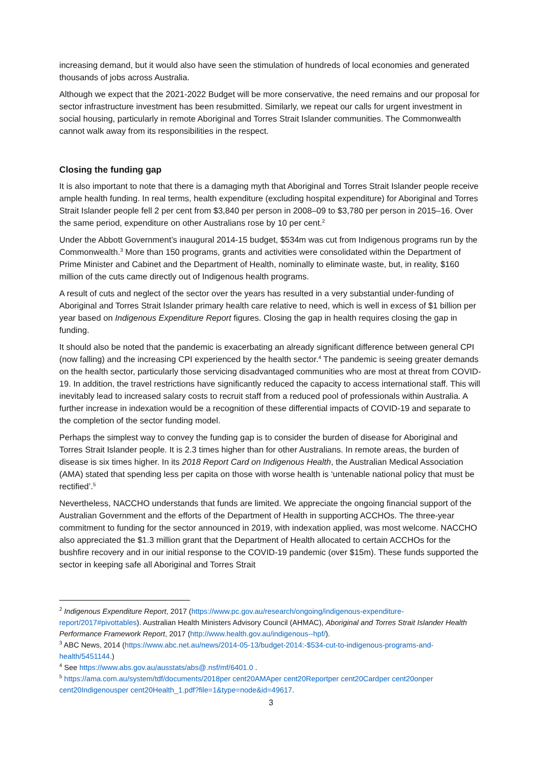increasing demand, but it would also have seen the stimulation of hundreds of local economies and generated thousands of jobs across Australia.
Although we expect that the 2021-2022 Budget will be more conservative, the need remains and our proposal for sector infrastructure investment has been resubmitted. Similarly, we repeat our calls for urgent investment in social housing, particularly in remote Aboriginal and Torres Strait Islander communities. The Commonwealth cannot walk away from its responsibilities in the respect.
Closing the funding gap
It is also important to note that there is a damaging myth that Aboriginal and Torres Strait Islander people receive ample health funding. In real terms, health expenditure (excluding hospital expenditure) for Aboriginal and Torres Strait Islander people fell 2 per cent from $3,840 per person in 2008–09 to $3,780 per person in 2015–16. Over the same period, expenditure on other Australians rose by 10 per cent.<sup>2</sup>
Under the Abbott Government’s inaugural 2014-15 budget, $534m was cut from Indigenous programs run by the Commonwealth.<sup>3</sup> More than 150 programs, grants and activities were consolidated within the Department of Prime Minister and Cabinet and the Department of Health, nominally to eliminate waste, but, in reality, $160 million of the cuts came directly out of Indigenous health programs.
A result of cuts and neglect of the sector over the years has resulted in a very substantial under-funding of Aboriginal and Torres Strait Islander primary health care relative to need, which is well in excess of $1 billion per year based on Indigenous Expenditure Report figures. Closing the gap in health requires closing the gap in funding.
It should also be noted that the pandemic is exacerbating an already significant difference between general CPI (now falling) and the increasing CPI experienced by the health sector.<sup>4</sup> The pandemic is seeing greater demands on the health sector, particularly those servicing disadvantaged communities who are most at threat from COVID-19. In addition, the travel restrictions have significantly reduced the capacity to access international staff. This will inevitably lead to increased salary costs to recruit staff from a reduced pool of professionals within Australia. A further increase in indexation would be a recognition of these differential impacts of COVID-19 and separate to the completion of the sector funding model.
Perhaps the simplest way to convey the funding gap is to consider the burden of disease for Aboriginal and Torres Strait Islander people. It is 2.3 times higher than for other Australians. In remote areas, the burden of disease is six times higher. In its 2018 Report Card on Indigenous Health, the Australian Medical Association (AMA) stated that spending less per capita on those with worse health is ‘untenable national policy that must be rectified’.<sup>5</sup>
Nevertheless, NACCHO understands that funds are limited. We appreciate the ongoing financial support of the Australian Government and the efforts of the Department of Health in supporting ACCHOs. The three-year commitment to funding for the sector announced in 2019, with indexation applied, was most welcome. NACCHO also appreciated the $1.3 million grant that the Department of Health allocated to certain ACCHOs for the bushfire recovery and in our initial response to the COVID-19 pandemic (over $15m). These funds supported the sector in keeping safe all Aboriginal and Torres Strait
<sup>2</sup> Indigenous Expenditure Report, 2017 (https://www.pc.gov.au/research/ongoing/indigenous-expenditure-report/2017#pivottables). Australian Health Ministers Advisory Council (AHMAC), Aboriginal and Torres Strait Islander Health Performance Framework Report, 2017 (http://www.health.gov.au/indigenous--hpf/).
<sup>3</sup> ABC News, 2014 (https://www.abc.net.au/news/2014-05-13/budget-2014:-$534-cut-to-indigenous-programs-and-health/5451144.)
<sup>4</sup> See https://www.abs.gov.au/ausstats/abs@.nsf/mf/6401.0 .
<sup>5</sup> https://ama.com.au/system/tdf/documents/2018per cent20AMAper cent20Reportper cent20Cardper cent20onper cent20Indigenousper cent20Health_1.pdf?file=1&type=node&id=49617.
3